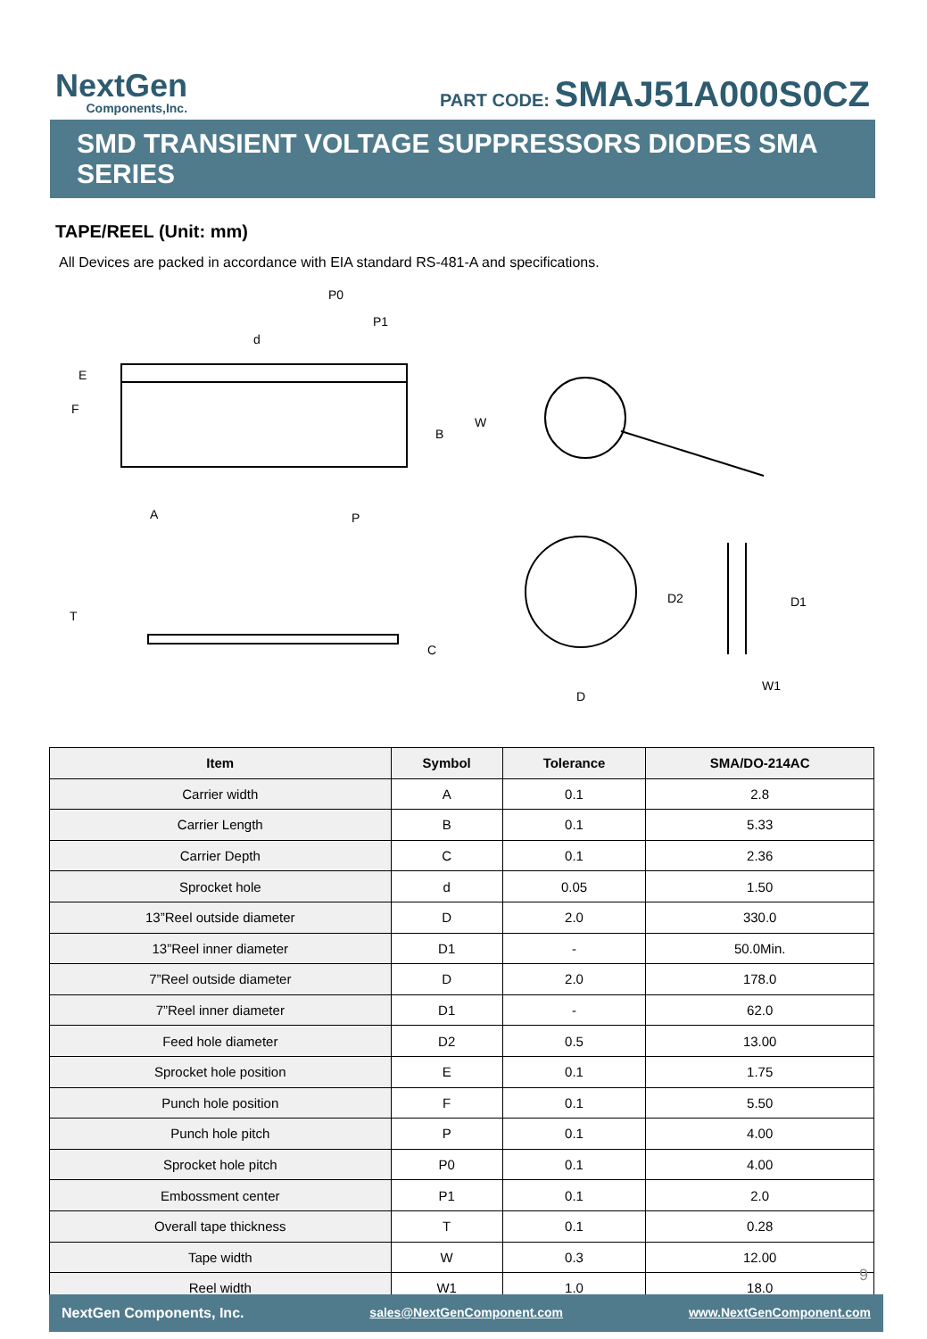NextGen
Components,Inc.
PART CODE: SMAJ51A000S0CZ
SMD TRANSIENT VOLTAGE SUPPRESSORS DIODES SMA SERIES
TAPE/REEL (Unit: mm)
All Devices are packed in accordance with EIA standard RS-481-A and specifications.
P0
P1
d
E
F
B
W
A
P
T
C
D
D2
D1
W1
| Item | Symbol | Tolerance | SMA/DO-214AC |
| --- | --- | --- | --- |
| Carrier width | A | 0.1 | 2.8 |
| Carrier Length | B | 0.1 | 5.33 |
| Carrier Depth | C | 0.1 | 2.36 |
| Sprocket hole | d | 0.05 | 1.50 |
| 13”Reel outside diameter | D | 2.0 | 330.0 |
| 13”Reel inner diameter | D1 | - | 50.0Min. |
| 7”Reel outside diameter | D | 2.0 | 178.0 |
| 7”Reel inner diameter | D1 | - | 62.0 |
| Feed hole diameter | D2 | 0.5 | 13.00 |
| Sprocket hole position | E | 0.1 | 1.75 |
| Punch hole position | F | 0.1 | 5.50 |
| Punch hole pitch | P | 0.1 | 4.00 |
| Sprocket hole pitch | P0 | 0.1 | 4.00 |
| Embossment center | P1 | 0.1 | 2.0 |
| Overall tape thickness | T | 0.1 | 0.28 |
| Tape width | W | 0.3 | 12.00 |
| Reel width | W1 | 1.0 | 18.0 |
9
NextGen Components, Inc. sales@NextGenComponent.com www.NextGenComponent.com